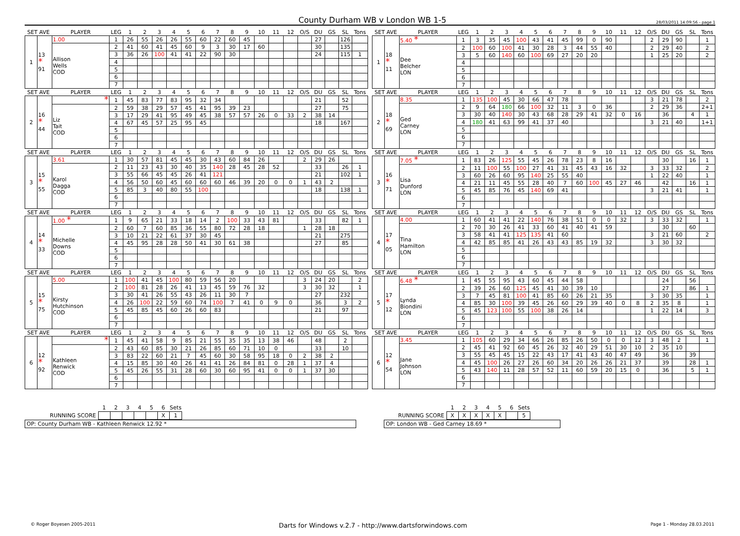County Durham WB v London WB 1-5
28/03/2011 14:09:56 - page 1
| SET AVE | | PLAYER | LEG | 1 | 2 | 3 | 4 | 5 | 6 | 7 | 8 | 9 | 10 | 11 | 12 | O/S | DU | GS | SL | Tons |
| --- | --- | --- | --- | --- | --- | --- | --- | --- | --- | --- | --- | --- | --- | --- | --- | --- | --- | --- | --- | --- |
| 1 | 13 * 91 | 1.00 | 1 | 26 | 55 | 26 | 26 | 55 | 60 | 22 | 60 | 45 | | | | | 27 | | 126 | |
| | | Allison Wells COD | 2 | 41 | 60 | 41 | 45 | 60 | 9 | 3 | 30 | 17 | 60 | | | | 30 | | 135 | |
| | | | 3 | 36 | 26 | 100 | 41 | 41 | 22 | 90 | 30 | | | | | | 24 | | 115 | 1 |
| | | | 4 | | | | | | | | | | | | | | | | | |
| | | | 5 | | | | | | | | | | | | | | | | | |
| | | | 6 | | | | | | | | | | | | | | | | | |
| | | | 7 | | | | | | | | | | | | | | | | | |
| SET AVE | | PLAYER | LEG | 1 | 2 | 3 | 4 | 5 | 6 | 7 | 8 | 9 | 10 | 11 | 12 | O/S | DU | GS | SL | Tons |
| --- | --- | --- | --- | --- | --- | --- | --- | --- | --- | --- | --- | --- | --- | --- | --- | --- | --- | --- | --- | --- |
| 1 | 18 * 11 | 5.40 * | 1 | 3 | 35 | 45 | 100 | 43 | 41 | 45 | 99 | 0 | 90 | | | 2 | 29 | 90 | | 1 |
| | | Dee Belcher LON | 2 | 100 | 60 | 100 | 41 | 30 | 28 | 3 | 44 | 55 | 40 | | | 2 | 29 | 40 | | 2 |
| | | | 3 | 5 | 60 | 140 | 60 | 100 | 69 | 27 | 20 | 20 | | | | 1 | 25 | 20 | | 2 |
| | | | 4 | | | | | | | | | | | | | | | | | |
| | | | 5 | | | | | | | | | | | | | | | | | |
| | | | 6 | | | | | | | | | | | | | | | | | |
| | | | 7 | | | | | | | | | | | | | | | | | |
| SET AVE | | PLAYER | LEG | 1 | 2 | 3 | 4 | 5 | 6 | 7 | 8 | 9 | 10 | 11 | 12 | O/S | DU | GS | SL | Tons |
| --- | --- | --- | --- | --- | --- | --- | --- | --- | --- | --- | --- | --- | --- | --- | --- | --- | --- | --- | --- | --- |
| 2 | 16 * 44 | * | 1 | 45 | 83 | 77 | 83 | 95 | 32 | 34 | | | | | | | 21 | | 52 | |
| | | Liz Tait COD | 2 | 59 | 38 | 29 | 57 | 45 | 41 | 95 | 39 | 23 | | | | | 27 | | 75 | |
| | | | 3 | 17 | 29 | 41 | 95 | 49 | 45 | 38 | 57 | 57 | 26 | 0 | 33 | 2 | 38 | 14 | | |
| | | | 4 | 67 | 45 | 57 | 25 | 95 | 45 | | | | | | | | 18 | | 167 | |
| | | | 5 | | | | | | | | | | | | | | | | | |
| | | | 6 | | | | | | | | | | | | | | | | | |
| | | | 7 | | | | | | | | | | | | | | | | | |
| SET AVE | | PLAYER | LEG | 1 | 2 | 3 | 4 | 5 | 6 | 7 | 8 | 9 | 10 | 11 | 12 | O/S | DU | GS | SL | Tons |
| --- | --- | --- | --- | --- | --- | --- | --- | --- | --- | --- | --- | --- | --- | --- | --- | --- | --- | --- | --- | --- |
| 2 | 18 * 69 | 8.35 | 1 | 135 | 100 | 45 | 30 | 66 | 47 | 78 | | | | | | 3 | 21 | 78 | | 2 |
| | | Ged Carney LON | 2 | 9 | 64 | 180 | 66 | 100 | 32 | 11 | 3 | 0 | 36 | | | 2 | 29 | 36 | | 2+1 |
| | | | 3 | 30 | 40 | 140 | 30 | 43 | 68 | 28 | 29 | 41 | 32 | 0 | 16 | | 36 | | 4 | 1 |
| | | | 4 | 180 | 41 | 63 | 99 | 41 | 37 | 40 | | | | | | 3 | 21 | 40 | | 1+1 |
| | | | 5 | | | | | | | | | | | | | | | | | |
| | | | 6 | | | | | | | | | | | | | | | | | |
| | | | 7 | | | | | | | | | | | | | | | | | |
| SET AVE | | PLAYER | LEG | 1 | 2 | 3 | 4 | 5 | 6 | 7 | 8 | 9 | 10 | 11 | 12 | O/S | DU | GS | SL | Tons |
| --- | --- | --- | --- | --- | --- | --- | --- | --- | --- | --- | --- | --- | --- | --- | --- | --- | --- | --- | --- | --- |
| 3 | 15 * 55 | 3.61 | 1 | 30 | 57 | 81 | 45 | 45 | 30 | 43 | 60 | 84 | 26 | | | 2 | 29 | 26 | | |
| | | Karol Dagga COD | 2 | 11 | 23 | 43 | 30 | 40 | 35 | 140 | 28 | 45 | 28 | 52 | | | 33 | | 26 | 1 |
| | | | 3 | 55 | 66 | 45 | 45 | 26 | 41 | 121 | | | | | | | 21 | | 102 | 1 |
| | | | 4 | 56 | 50 | 60 | 45 | 60 | 60 | 60 | 46 | 39 | 20 | 0 | 0 | 1 | 43 | 2 | | |
| | | | 5 | 85 | 3 | 40 | 80 | 55 | 100 | | | | | | | | 18 | | 138 | 1 |
| | | | 6 | | | | | | | | | | | | | | | | | |
| | | | 7 | | | | | | | | | | | | | | | | | |
| SET AVE | | PLAYER | LEG | 1 | 2 | 3 | 4 | 5 | 6 | 7 | 8 | 9 | 10 | 11 | 12 | O/S | DU | GS | SL | Tons |
| --- | --- | --- | --- | --- | --- | --- | --- | --- | --- | --- | --- | --- | --- | --- | --- | --- | --- | --- | --- | --- |
| 3 | 16 * 71 | 7.05 * | 1 | 83 | 26 | 125 | 55 | 45 | 26 | 78 | 23 | 8 | 16 | | | | 30 | | 16 | 1 |
| | | Lisa Dunford LON | 2 | 11 | 100 | 55 | 100 | 27 | 41 | 31 | 45 | 43 | 16 | 32 | | 3 | 33 | 32 | | 2 |
| | | | 3 | 60 | 26 | 60 | 95 | 140 | 25 | 55 | 40 | | | | | 1 | 22 | 40 | | 1 |
| | | | 4 | 21 | 11 | 45 | 55 | 28 | 40 | 7 | 60 | 100 | 45 | 27 | 46 | | 42 | | 16 | 1 |
| | | | 5 | 45 | 85 | 76 | 45 | 140 | 69 | 41 | | | | | | 3 | 21 | 41 | | 1 |
| | | | 6 | | | | | | | | | | | | | | | | | |
| | | | 7 | | | | | | | | | | | | | | | | | |
| SET AVE | | PLAYER | LEG | 1 | 2 | 3 | 4 | 5 | 6 | 7 | 8 | 9 | 10 | 11 | 12 | O/S | DU | GS | SL | Tons |
| --- | --- | --- | --- | --- | --- | --- | --- | --- | --- | --- | --- | --- | --- | --- | --- | --- | --- | --- | --- | --- |
| 4 | 14 * 33 | 1.00 * | 1 | 9 | 65 | 21 | 33 | 18 | 14 | 2 | 100 | 33 | 43 | 81 | | | 33 | | 82 | 1 |
| | | Michelle Downs COD | 2 | 60 | 7 | 60 | 85 | 36 | 55 | 80 | 72 | 28 | 18 | | | 1 | 28 | 18 | | |
| | | | 3 | 10 | 21 | 22 | 61 | 37 | 30 | 45 | | | | | | | 21 | | 275 | |
| | | | 4 | 45 | 95 | 28 | 28 | 50 | 41 | 30 | 61 | 38 | | | | | 27 | | 85 | |
| | | | 5 | | | | | | | | | | | | | | | | | |
| | | | 6 | | | | | | | | | | | | | | | | | |
| | | | 7 | | | | | | | | | | | | | | | | | |
| SET AVE | | PLAYER | LEG | 1 | 2 | 3 | 4 | 5 | 6 | 7 | 8 | 9 | 10 | 11 | 12 | O/S | DU | GS | SL | Tons |
| --- | --- | --- | --- | --- | --- | --- | --- | --- | --- | --- | --- | --- | --- | --- | --- | --- | --- | --- | --- | --- |
| 4 | 17 * 05 | 4.00 | 1 | 60 | 41 | 41 | 22 | 140 | 76 | 38 | 51 | 0 | 0 | 32 | | 3 | 33 | 32 | | 1 |
| | | Tina Hamilton LON | 2 | 70 | 30 | 26 | 41 | 33 | 60 | 41 | 40 | 41 | 59 | | | | 30 | | 60 | |
| | | | 3 | 58 | 41 | 41 | 125 | 135 | 41 | 60 | | | | | | 3 | 21 | 60 | | 2 |
| | | | 4 | 42 | 85 | 85 | 41 | 26 | 43 | 43 | 85 | 19 | 32 | | | 3 | 30 | 32 | | |
| | | | 5 | | | | | | | | | | | | | | | | | |
| | | | 6 | | | | | | | | | | | | | | | | | |
| | | | 7 | | | | | | | | | | | | | | | | | |
| SET AVE | | PLAYER | LEG | 1 | 2 | 3 | 4 | 5 | 6 | 7 | 8 | 9 | 10 | 11 | 12 | O/S | DU | GS | SL | Tons |
| --- | --- | --- | --- | --- | --- | --- | --- | --- | --- | --- | --- | --- | --- | --- | --- | --- | --- | --- | --- | --- |
| 5 | 15 * 75 | 5.00 | 1 | 100 | 41 | 45 | 100 | 80 | 59 | 56 | 20 | | | | | 3 | 24 | 20 | | 2 |
| | | Kirsty Hutchinson COD | 2 | 100 | 81 | 28 | 26 | 41 | 13 | 45 | 59 | 76 | 32 | | | 3 | 30 | 32 | | 1 |
| | | | 3 | 30 | 41 | 26 | 55 | 43 | 26 | 11 | 30 | 7 | | | | | 27 | | 232 | |
| | | | 4 | 26 | 100 | 22 | 59 | 60 | 74 | 100 | 7 | 41 | 0 | 9 | 0 | | 36 | | 3 | 2 |
| | | | 5 | 45 | 85 | 45 | 60 | 26 | 60 | 83 | | | | | | | 21 | | 97 | |
| | | | 6 | | | | | | | | | | | | | | | | | |
| | | | 7 | | | | | | | | | | | | | | | | | |
| SET AVE | | PLAYER | LEG | 1 | 2 | 3 | 4 | 5 | 6 | 7 | 8 | 9 | 10 | 11 | 12 | O/S | DU | GS | SL | Tons |
| --- | --- | --- | --- | --- | --- | --- | --- | --- | --- | --- | --- | --- | --- | --- | --- | --- | --- | --- | --- | --- |
| 5 | 17 * 12 | 6.48 * | 1 | 45 | 55 | 95 | 43 | 60 | 45 | 44 | 58 | | | | | | 24 | | 56 | |
| | | Lynda Biondini LON | 2 | 39 | 26 | 60 | 125 | 45 | 41 | 30 | 39 | 10 | | | | | 27 | | 86 | 1 |
| | | | 3 | 7 | 45 | 81 | 100 | 41 | 85 | 60 | 26 | 21 | 35 | | | 3 | 30 | 35 | | 1 |
| | | | 4 | 85 | 30 | 100 | 39 | 45 | 26 | 60 | 29 | 39 | 40 | 0 | 8 | 2 | 35 | 8 | | 1 |
| | | | 5 | 45 | 123 | 100 | 55 | 100 | 38 | 26 | 14 | | | | | 1 | 22 | 14 | | 3 |
| | | | 6 | | | | | | | | | | | | | | | | | |
| | | | 7 | | | | | | | | | | | | | | | | | |
| SET AVE | | PLAYER | LEG | 1 | 2 | 3 | 4 | 5 | 6 | 7 | 8 | 9 | 10 | 11 | 12 | O/S | DU | GS | SL | Tons |
| --- | --- | --- | --- | --- | --- | --- | --- | --- | --- | --- | --- | --- | --- | --- | --- | --- | --- | --- | --- | --- |
| 6 | 12 * 92 | * | 1 | 45 | 41 | 58 | 9 | 85 | 21 | 55 | 35 | 35 | 13 | 38 | 46 | | 48 | | 2 | |
| | | Kathleen Renwick COD | 2 | 43 | 60 | 85 | 30 | 21 | 26 | 85 | 60 | 71 | 10 | 0 | | | 33 | | 10 | |
| | | | 3 | 83 | 22 | 60 | 21 | 7 | 45 | 60 | 30 | 58 | 95 | 18 | 0 | 2 | 38 | 2 | | |
| | | | 4 | 15 | 85 | 30 | 40 | 26 | 41 | 41 | 26 | 84 | 81 | 0 | 28 | 1 | 37 | 4 | | |
| | | | 5 | 45 | 26 | 55 | 31 | 28 | 60 | 30 | 60 | 95 | 41 | 0 | 0 | 1 | 37 | 30 | | |
| | | | 6 | | | | | | | | | | | | | | | | | |
| | | | 7 | | | | | | | | | | | | | | | | | |
| SET AVE | | PLAYER | LEG | 1 | 2 | 3 | 4 | 5 | 6 | 7 | 8 | 9 | 10 | 11 | 12 | O/S | DU | GS | SL | Tons |
| --- | --- | --- | --- | --- | --- | --- | --- | --- | --- | --- | --- | --- | --- | --- | --- | --- | --- | --- | --- | --- |
| 6 | 12 * 54 | 3.45 | 1 | 105 | 60 | 29 | 34 | 66 | 26 | 85 | 26 | 50 | 0 | 0 | 12 | 3 | 48 | 2 | | 1 |
| | | Jane Johnson LON | 2 | 45 | 41 | 92 | 60 | 45 | 26 | 32 | 40 | 29 | 51 | 30 | 10 | 2 | 35 | 10 | | |
| | | | 3 | 55 | 45 | 45 | 15 | 22 | 43 | 17 | 41 | 43 | 40 | 47 | 49 | | 36 | | 39 | |
| | | | 4 | 45 | 100 | 26 | 27 | 26 | 60 | 34 | 20 | 26 | 26 | 21 | 37 | | 39 | | 28 | 1 |
| | | | 5 | 43 | 140 | 11 | 28 | 57 | 52 | 11 | 60 | 59 | 20 | 15 | 0 | | 36 | | 5 | 1 |
| | | | 6 | | | | | | | | | | | | | | | | | |
| | | | 7 | | | | | | | | | | | | | | | | | |
| | 1 | 2 | 3 | 4 | 5 | 6 | Sets |
| RUNNING SCORE | | | | | | X | 1 |
OP: County Durham WB - Kathleen Renwick 12.92 *
| | 1 | 2 | 3 | 4 | 5 | 6 | Sets |
| RUNNING SCORE | X | X | X | X | X | | 5 |
OP: London WB - Ged Carney 18.69 *
© Roger Boyesen 2005-2011 Darts for Windows v.2.7 - http://www.dartsforwindows.com Page 1 - Monday 28.03.2011